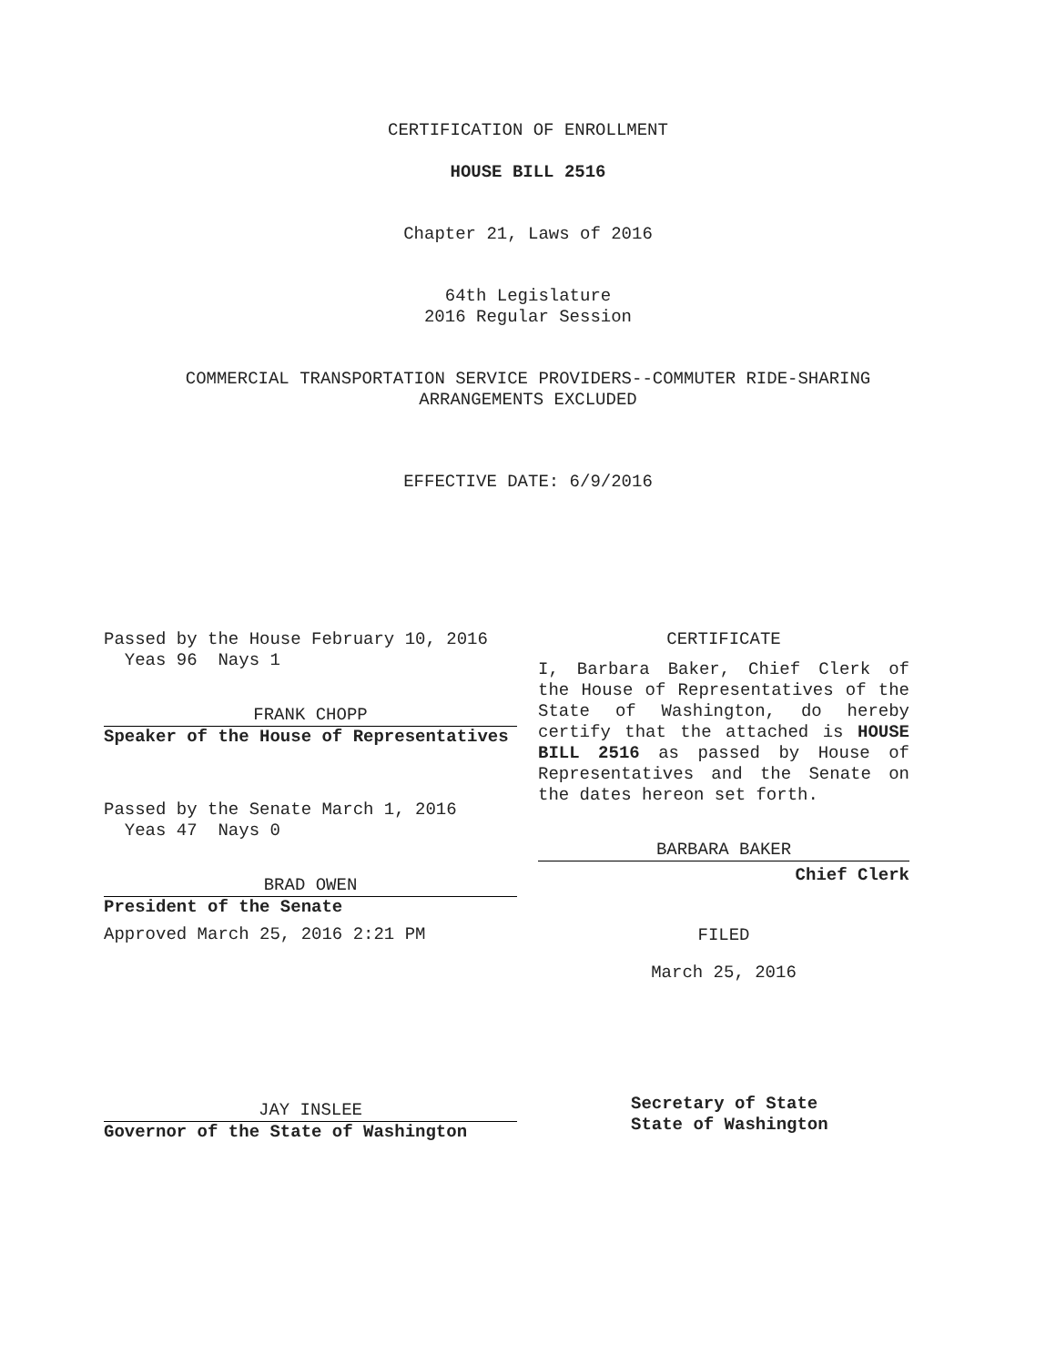CERTIFICATION OF ENROLLMENT
HOUSE BILL 2516
Chapter 21, Laws of 2016
64th Legislature
2016 Regular Session
COMMERCIAL TRANSPORTATION SERVICE PROVIDERS--COMMUTER RIDE-SHARING
ARRANGEMENTS EXCLUDED
EFFECTIVE DATE: 6/9/2016
Passed by the House February 10, 2016
Yeas 96 Nays 1
FRANK CHOPP
Speaker of the House of Representatives
Passed by the Senate March 1, 2016
Yeas 47 Nays 0
BRAD OWEN
President of the Senate
Approved March 25, 2016 2:21 PM
JAY INSLEE
Governor of the State of Washington
CERTIFICATE
I, Barbara Baker, Chief Clerk of the House of Representatives of the State of Washington, do hereby certify that the attached is HOUSE BILL 2516 as passed by House of Representatives and the Senate on the dates hereon set forth.
BARBARA BAKER
Chief Clerk
FILED
March 25, 2016
Secretary of State
State of Washington